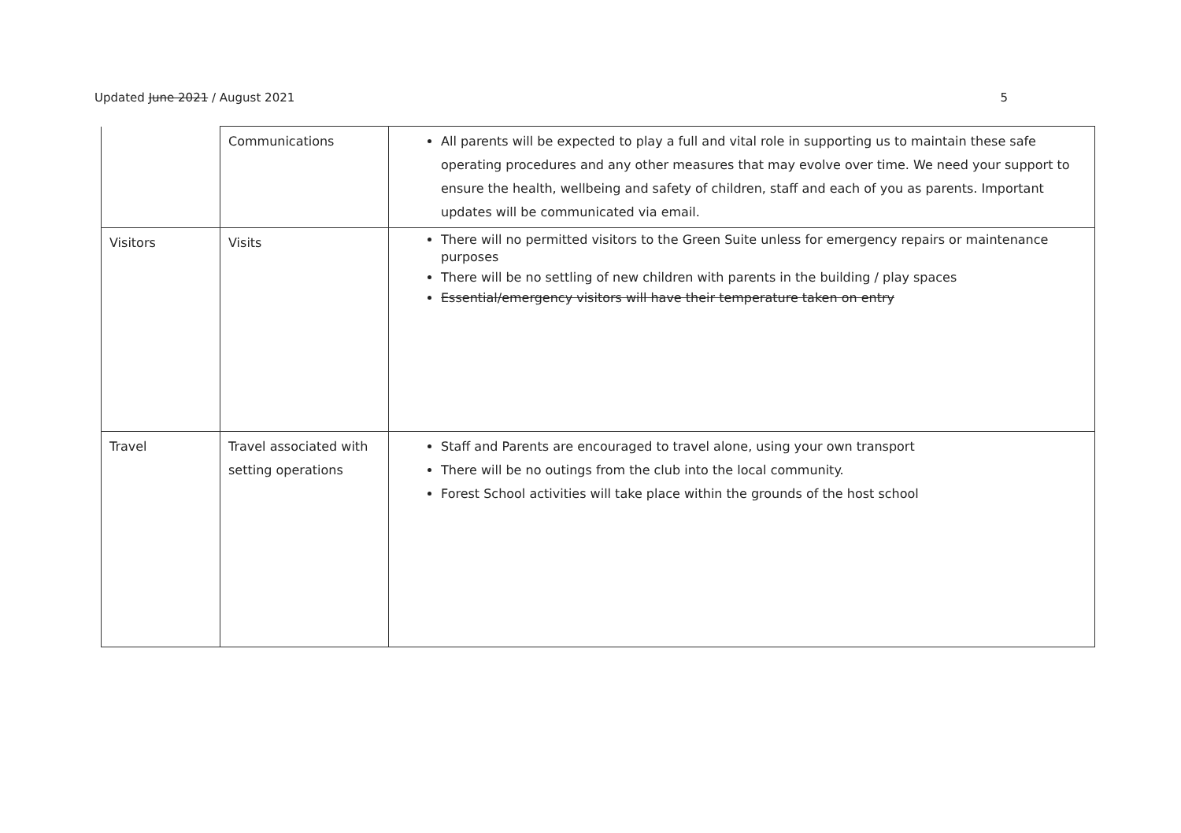Updated June 2021 / August 2021 5
| | Communications | All parents will be expected to play a full and vital role in supporting us to maintain these safe operating procedures and any other measures that may evolve over time. We need your support to ensure the health, wellbeing and safety of children, staff and each of you as parents. Important updates will be communicated via email. |
| Visitors | Visits | There will no permitted visitors to the Green Suite unless for emergency repairs or maintenance purposes There will be no settling of new children with parents in the building / play spaces Essential/emergency visitors will have their temperature taken on entry |
| Travel | Travel associated with setting operations | Staff and Parents are encouraged to travel alone, using your own transport There will be no outings from the club into the local community. Forest School activities will take place within the grounds of the host school |